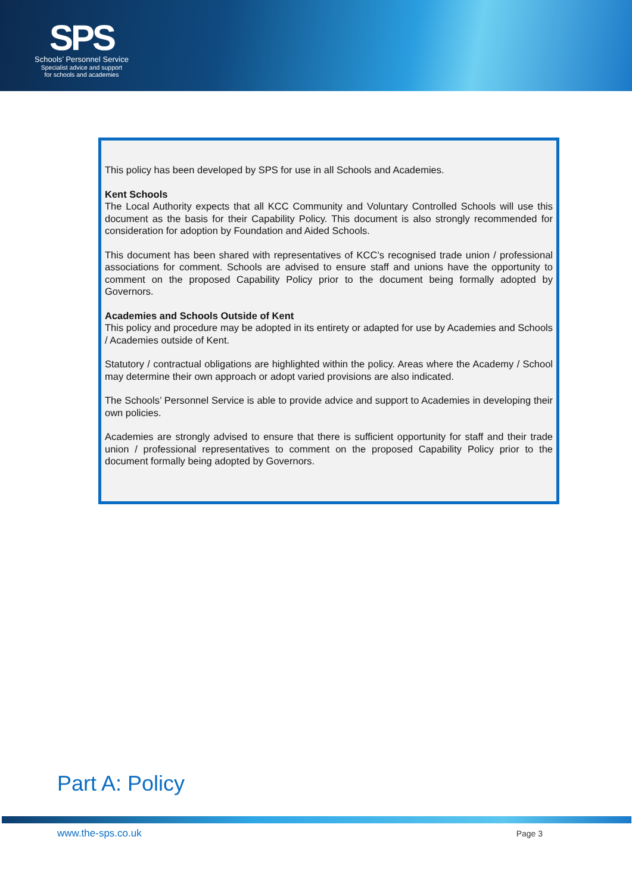SPS
Schools’ Personnel Service
Specialist advice and support
for schools and academies
This policy has been developed by SPS for use in all Schools and Academies.
Kent Schools
The Local Authority expects that all KCC Community and Voluntary Controlled Schools will use this document as the basis for their Capability Policy. This document is also strongly recommended for consideration for adoption by Foundation and Aided Schools.
This document has been shared with representatives of KCC’s recognised trade union / professional associations for comment. Schools are advised to ensure staff and unions have the opportunity to comment on the proposed Capability Policy prior to the document being formally adopted by Governors.
Academies and Schools Outside of Kent
This policy and procedure may be adopted in its entirety or adapted for use by Academies and Schools / Academies outside of Kent.
Statutory / contractual obligations are highlighted within the policy. Areas where the Academy / School may determine their own approach or adopt varied provisions are also indicated.
The Schools’ Personnel Service is able to provide advice and support to Academies in developing their own policies.
Academies are strongly advised to ensure that there is sufficient opportunity for staff and their trade union / professional representatives to comment on the proposed Capability Policy prior to the document formally being adopted by Governors.
Part A: Policy
www.the-sps.co.uk Page 3